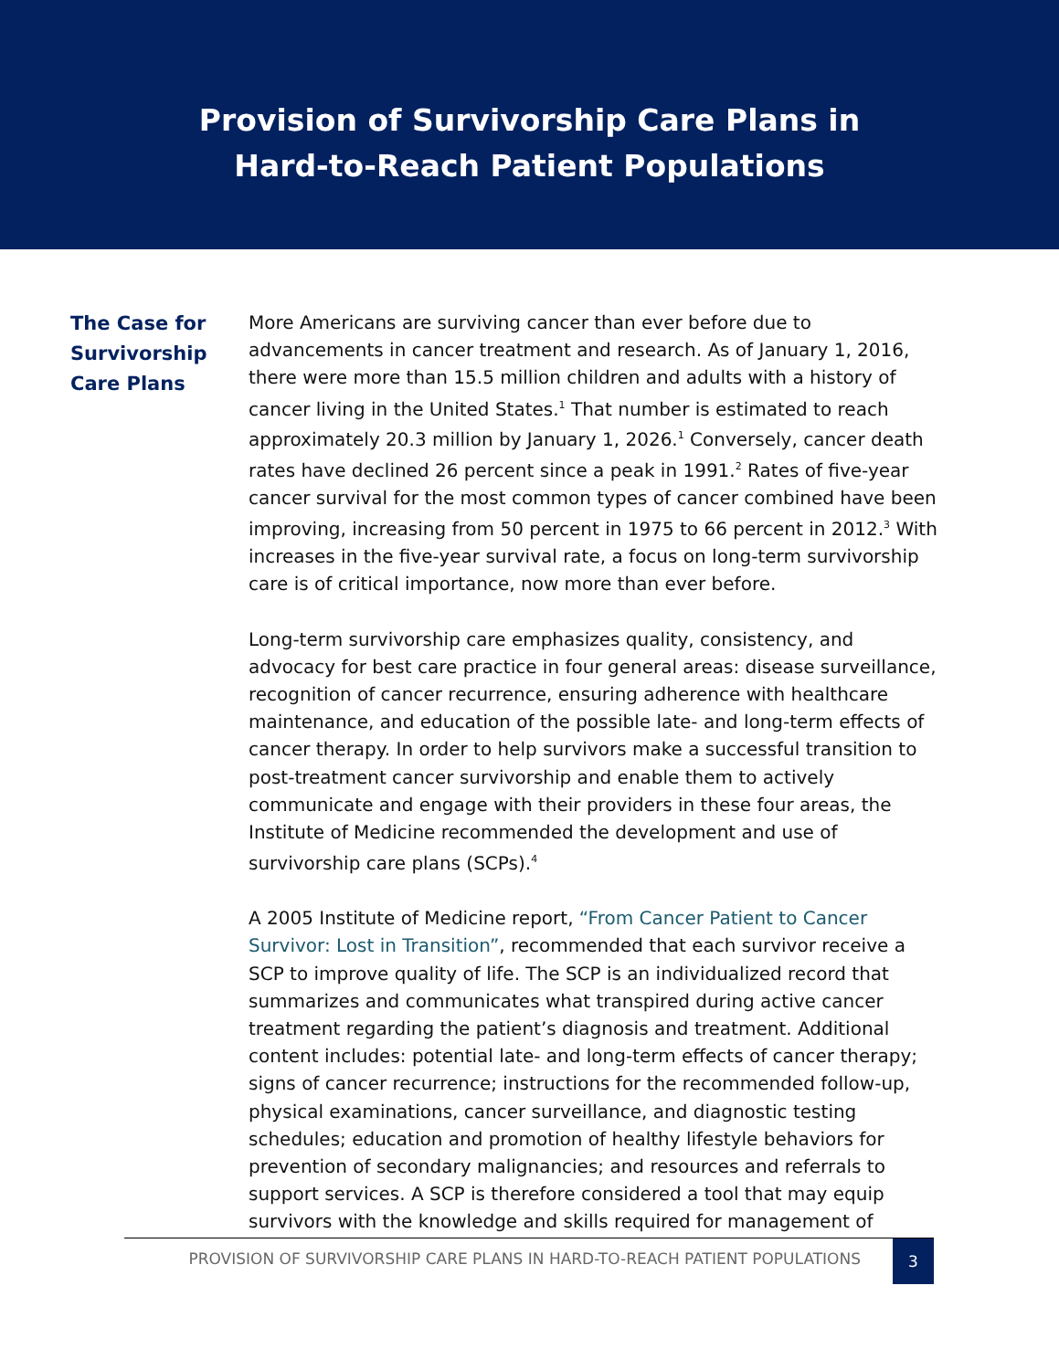Provision of Survivorship Care Plans in
Hard-to-Reach Patient Populations
The Case for Survivorship Care Plans
More Americans are surviving cancer than ever before due to advancements in cancer treatment and research. As of January 1, 2016, there were more than 15.5 million children and adults with a history of cancer living in the United States.<sup>1</sup> That number is estimated to reach approximately 20.3 million by January 1, 2026.<sup>1</sup> Conversely, cancer death rates have declined 26 percent since a peak in 1991.<sup>2</sup> Rates of five-year cancer survival for the most common types of cancer combined have been improving, increasing from 50 percent in 1975 to 66 percent in 2012.<sup>3</sup> With increases in the five-year survival rate, a focus on long-term survivorship care is of critical importance, now more than ever before.
Long-term survivorship care emphasizes quality, consistency, and advocacy for best care practice in four general areas: disease surveillance, recognition of cancer recurrence, ensuring adherence with healthcare maintenance, and education of the possible late- and long-term effects of cancer therapy. In order to help survivors make a successful transition to post-treatment cancer survivorship and enable them to actively communicate and engage with their providers in these four areas, the Institute of Medicine recommended the development and use of survivorship care plans (SCPs).<sup>4</sup>
A 2005 Institute of Medicine report, “From Cancer Patient to Cancer Survivor: Lost in Transition”, recommended that each survivor receive a SCP to improve quality of life. The SCP is an individualized record that summarizes and communicates what transpired during active cancer treatment regarding the patient’s diagnosis and treatment. Additional content includes: potential late- and long-term effects of cancer therapy; signs of cancer recurrence; instructions for the recommended follow-up, physical examinations, cancer surveillance, and diagnostic testing schedules; education and promotion of healthy lifestyle behaviors for prevention of secondary malignancies; and resources and referrals to support services. A SCP is therefore considered a tool that may equip survivors with the knowledge and skills required for management of
PROVISION OF SURVIVORSHIP CARE PLANS IN HARD-TO-REACH PATIENT POPULATIONS 3